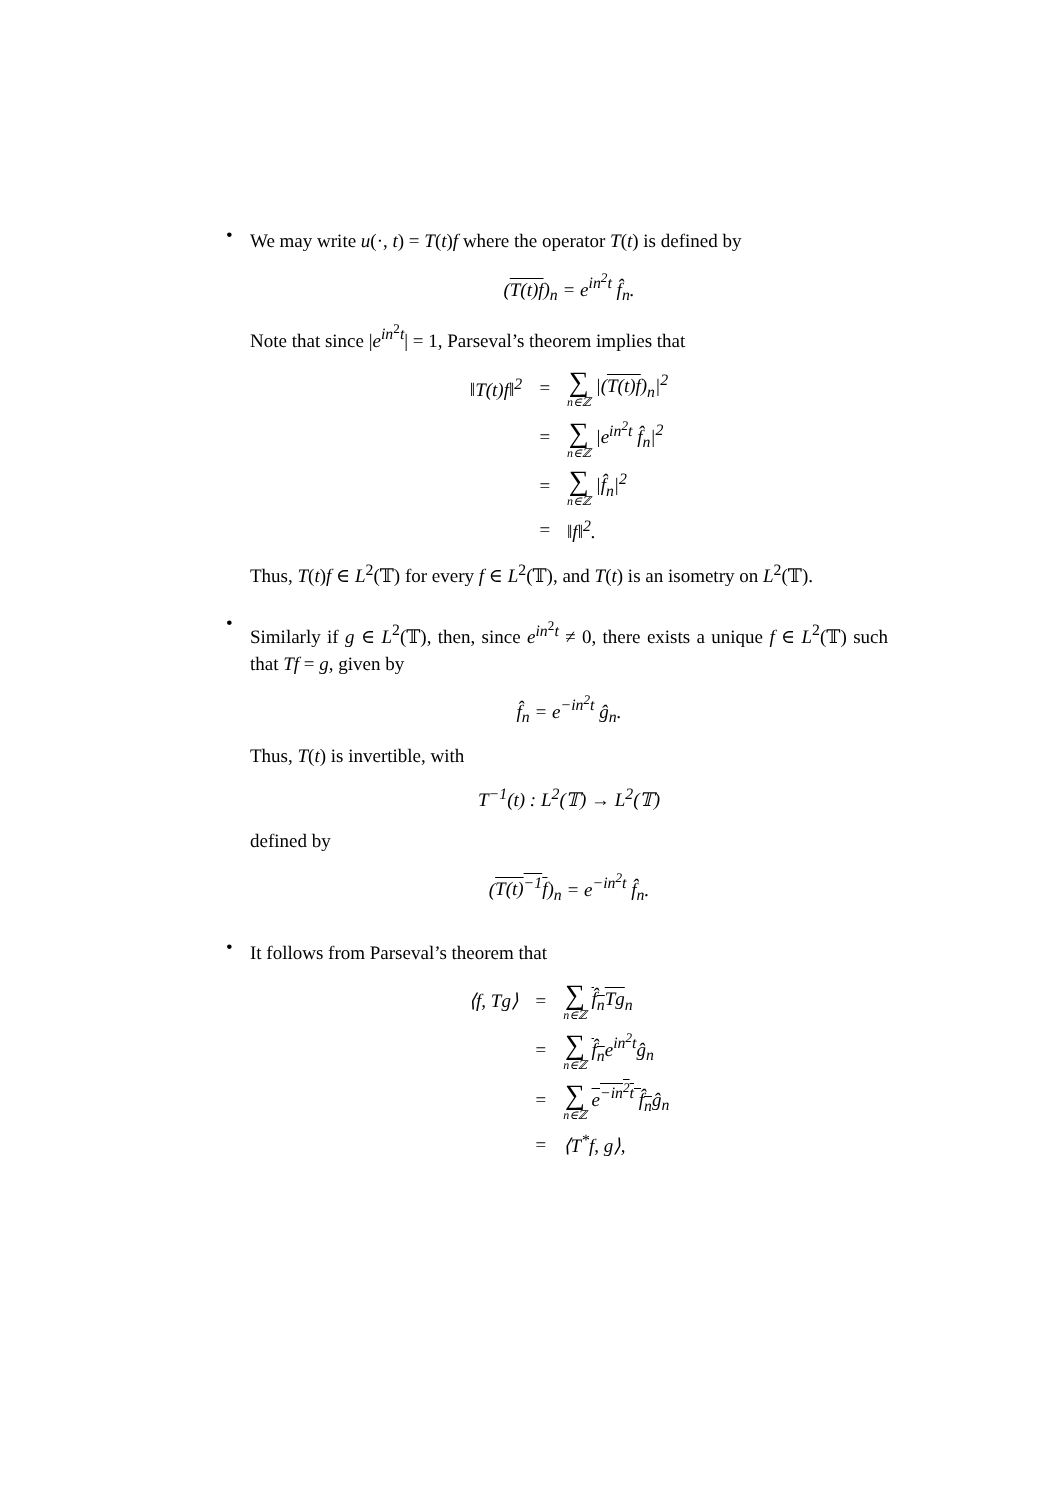•
We may write u(·, t) = T(t)f where the operator T(t) is defined by
(T(t)f)<sub>n</sub> = e<sup>in<sup>2</sup>t</sup> f̂<sub>n</sub>.
Note that since |e<sup>in<sup>2</sup>t</sup>| = 1, Parseval’s theorem implies that
| ‖T(t)f‖<sup>2</sup> | = | ∑ n∈ℤ /( T(t)f )<sub>n</sub>/<sup>2</sup> |
| | = | ∑ n∈ℤ /e<sup>in<sup>2</sup>t</sup> f̂<sub>n</sub>/<sup>2</sup> |
| | = | ∑ n∈ℤ /f̂<sub>n</sub>/<sup>2</sup> |
| | = | ‖f‖<sup>2</sup>. |
Thus, T(t)f ∈ L<sup>2</sup>(𝕋) for every f ∈ L<sup>2</sup>(𝕋), and T(t) is an isometry on L<sup>2</sup>(𝕋).
•
Similarly if g ∈ L<sup>2</sup>(𝕋), then, since e<sup>in<sup>2</sup>t</sup> ≠ 0, there exists a unique f ∈ L<sup>2</sup>(𝕋) such that Tf = g, given by
f̂<sub>n</sub> = e<sup>−in<sup>2</sup>t</sup> ĝ<sub>n</sub>.
Thus, T(t) is invertible, with
T<sup>−1</sup>(t) : L<sup>2</sup>(𝕋) → L<sup>2</sup>(𝕋)
defined by
(T(t)<sup>−1</sup>f)<sub>n</sub> = e<sup>−in<sup>2</sup>t</sup> f̂<sub>n</sub>.
•
It follows from Parseval’s theorem that
| ⟨f, Tg⟩ | = | ∑ n∈ℤ f̂<sub>n</sub> Tg<sub>n</sub> |
| | = | ∑ n∈ℤ f̂<sub>n</sub> e<sup>in<sup>2</sup>t</sup>ĝ<sub>n</sub> |
| | = | ∑ n∈ℤ e<sup>−in<sup>2</sup>t</sup> f̂<sub>n</sub> ĝ<sub>n</sub> |
| | = | ⟨T<sup>*</sup>f, g⟩, |